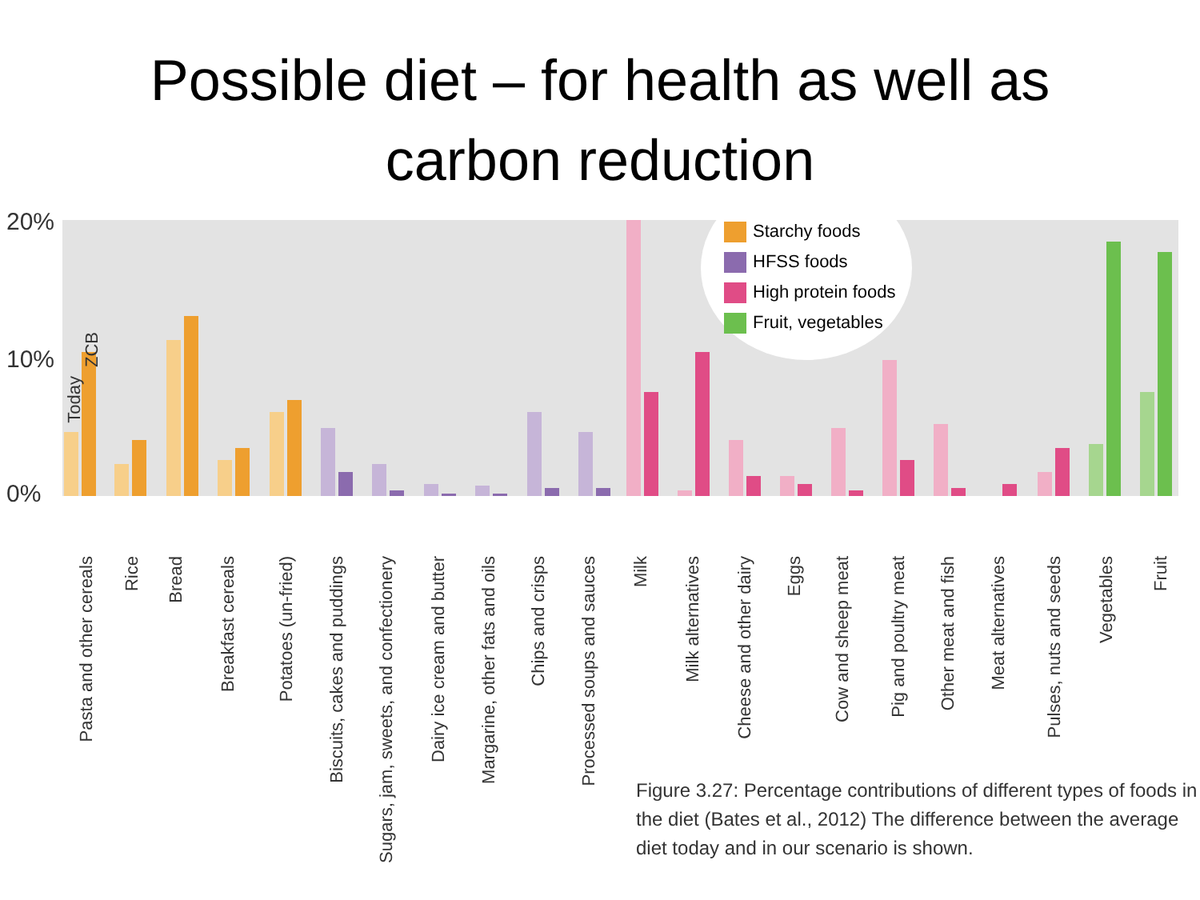Possible diet – for health as well as
carbon reduction
20%
10%
0%
Starchy foods
HFSS foods
High protein foods
Fruit, vegetables
Today
ZCB
Pasta and other cereals
Rice
Bread
Breakfast cereals
Potatoes (un-fried)
Biscuits, cakes and puddings
Sugars, jam, sweets, and confectionery
Dairy ice cream and butter
Margarine, other fats and oils
Chips and crisps
Processed soups and sauces
Milk
Milk alternatives
Cheese and other dairy
Eggs
Cow and sheep meat
Pig and poultry meat
Other meat and fish
Meat alternatives
Pulses, nuts and seeds
Vegetables
Fruit
Figure 3.27: Percentage contributions of different types of foods in the diet (Bates et al., 2012) The difference between the average diet today and in our scenario is shown.